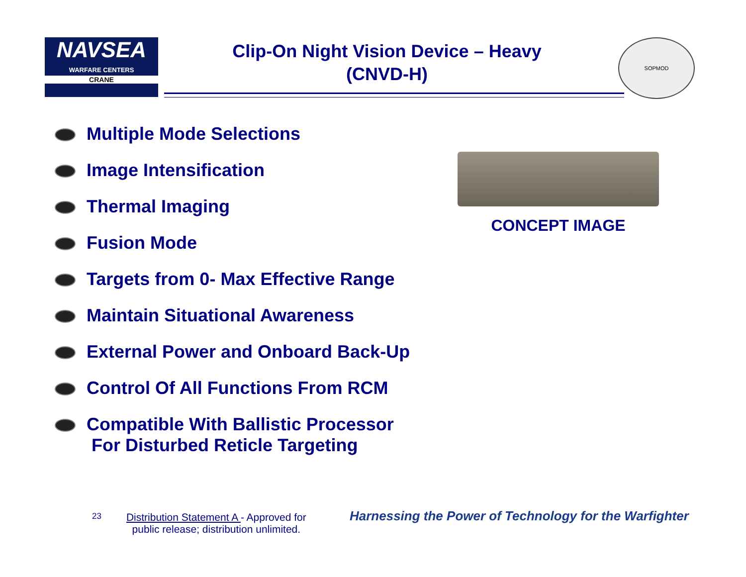NAVSEA
WARFARE CENTERS
CRANE
Clip-On Night Vision Device – Heavy
(CNVD-H)
SOPMOD
Multiple Mode Selections
Image Intensification
Thermal Imaging
Fusion Mode
Targets from 0- Max Effective Range
Maintain Situational Awareness
External Power and Onboard Back-Up
Control Of All Functions From RCM
Compatible With Ballistic Processor
For Disturbed Reticle Targeting
CONCEPT IMAGE
23 Distribution Statement A - Approved for
public release; distribution unlimited.
Harnessing the Power of Technology for the Warfighter